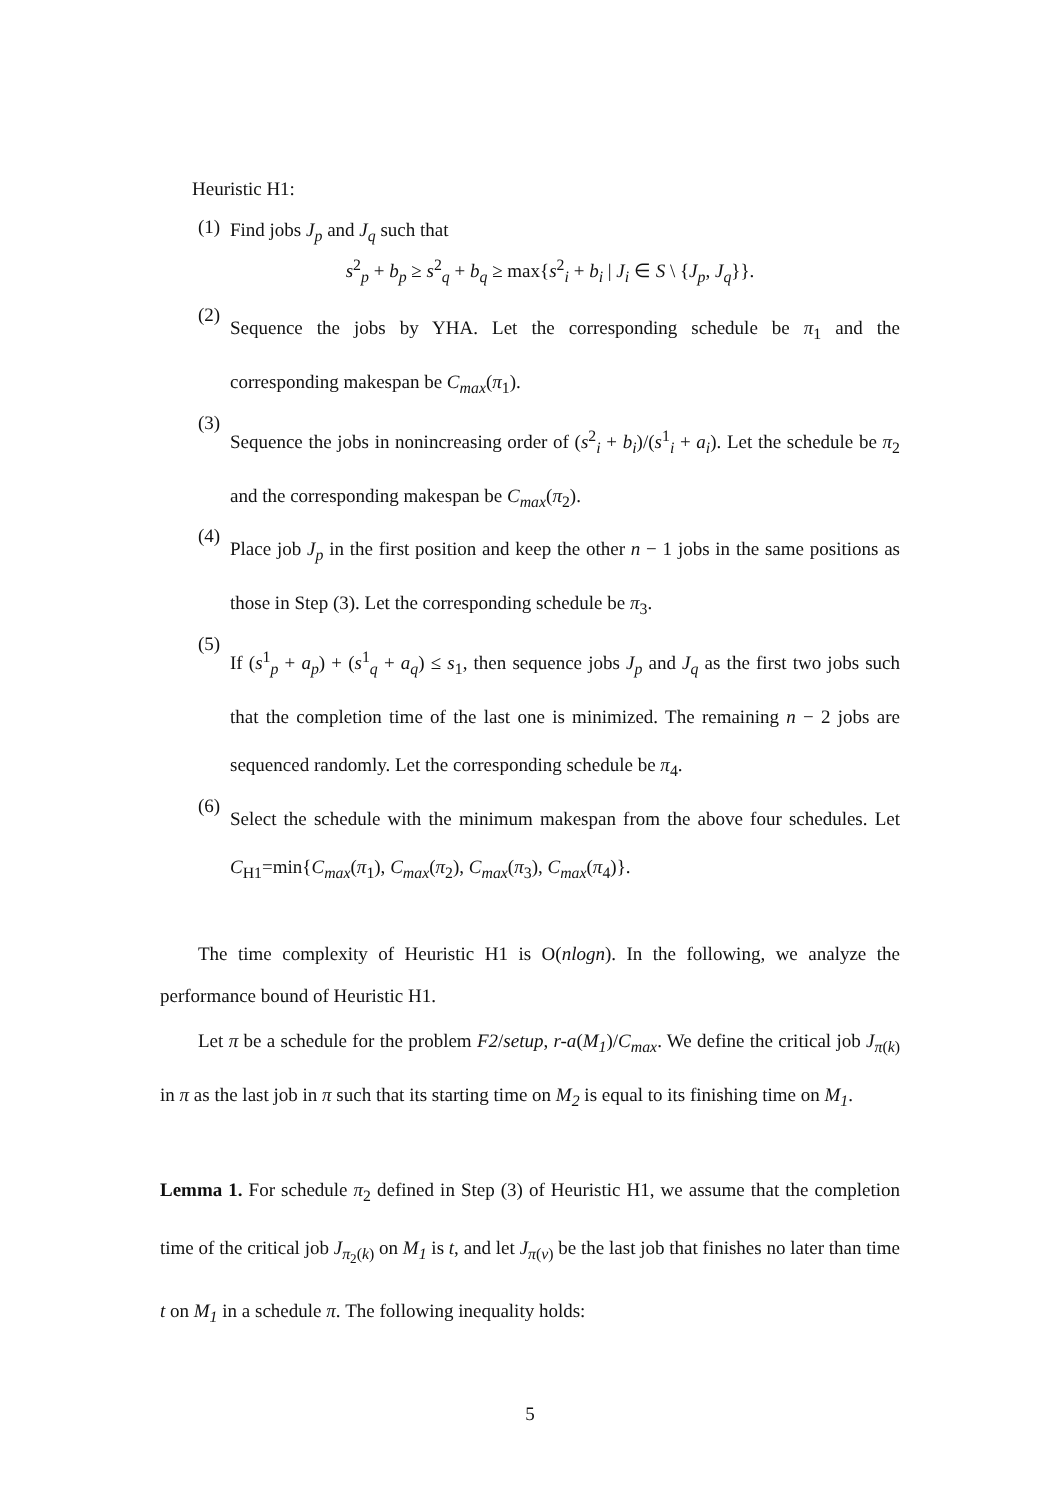Heuristic H1:
(1)
Find jobs J<sub>p</sub> and J<sub>q</sub> such that
s<sup>2</sup><sub>p</sub> + b<sub>p</sub> ≥ s<sup>2</sup><sub>q</sub> + b<sub>q</sub> ≥ max{s<sup>2</sup><sub>i</sub> + b<sub>i</sub> | J<sub>i</sub> ∈ S \ {J<sub>p</sub>, J<sub>q</sub>}}.
(2)
Sequence the jobs by YHA. Let the corresponding schedule be π<sub>1</sub> and the corresponding makespan be C<sub>max</sub>(π<sub>1</sub>).
(3)
Sequence the jobs in nonincreasing order of (s<sup>2</sup><sub>i</sub> + b<sub>i</sub>)/(s<sup>1</sup><sub>i</sub> + a<sub>i</sub>). Let the schedule be π<sub>2</sub> and the corresponding makespan be C<sub>max</sub>(π<sub>2</sub>).
(4)
Place job J<sub>p</sub> in the first position and keep the other n − 1 jobs in the same positions as those in Step (3). Let the corresponding schedule be π<sub>3</sub>.
(5)
If (s<sup>1</sup><sub>p</sub> + a<sub>p</sub>) + (s<sup>1</sup><sub>q</sub> + a<sub>q</sub>) ≤ s<sub>1</sub>, then sequence jobs J<sub>p</sub> and J<sub>q</sub> as the first two jobs such that the completion time of the last one is minimized. The remaining n − 2 jobs are sequenced randomly. Let the corresponding schedule be π<sub>4</sub>.
(6)
Select the schedule with the minimum makespan from the above four schedules. Let C<sub>H1</sub>=min{C<sub>max</sub>(π<sub>1</sub>), C<sub>max</sub>(π<sub>2</sub>), C<sub>max</sub>(π<sub>3</sub>), C<sub>max</sub>(π<sub>4</sub>)}.
The time complexity of Heuristic H1 is O(nlogn). In the following, we analyze the performance bound of Heuristic H1.
Let π be a schedule for the problem F2/setup, r-a(M<sub>1</sub>)/C<sub>max</sub>. We define the critical job J<sub>π(k)</sub> in π as the last job in π such that its starting time on M<sub>2</sub> is equal to its finishing time on M<sub>1</sub>.
Lemma 1. For schedule π<sub>2</sub> defined in Step (3) of Heuristic H1, we assume that the completion time of the critical job J<sub>π<sub>2</sub>(k)</sub> on M<sub>1</sub> is t, and let J<sub>π(v)</sub> be the last job that finishes no later than time t on M<sub>1</sub> in a schedule π. The following inequality holds:
5